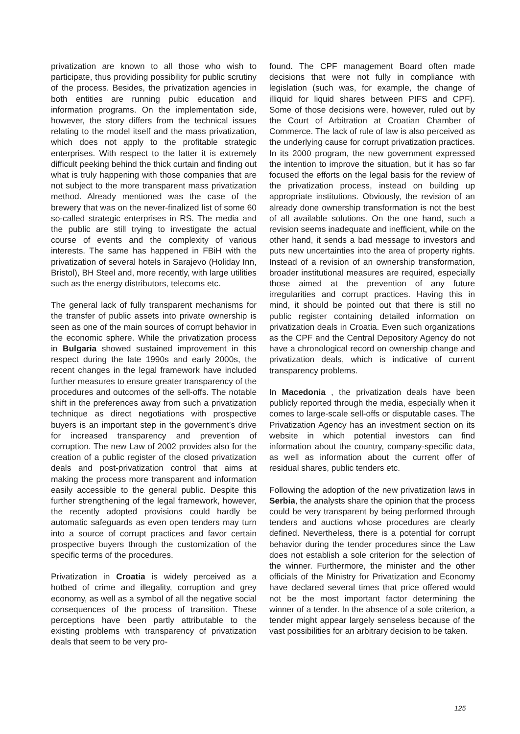privatization are known to all those who wish to participate, thus providing possibility for public scrutiny of the process. Besides, the privatization agencies in both entities are running pubic education and information programs. On the implementation side, however, the story differs from the technical issues relating to the model itself and the mass privatization, which does not apply to the profitable strategic enterprises. With respect to the latter it is extremely difficult peeking behind the thick curtain and finding out what is truly happening with those companies that are not subject to the more transparent mass privatization method. Already mentioned was the case of the brewery that was on the never-finalized list of some 60 so-called strategic enterprises in RS. The media and the public are still trying to investigate the actual course of events and the complexity of various interests. The same has happened in FBiH with the privatization of several hotels in Sarajevo (Holiday Inn, Bristol), BH Steel and, more recently, with large utilities such as the energy distributors, telecoms etc.
The general lack of fully transparent mechanisms for the transfer of public assets into private ownership is seen as one of the main sources of corrupt behavior in the economic sphere. While the privatization process in Bulgaria showed sustained improvement in this respect during the late 1990s and early 2000s, the recent changes in the legal framework have included further measures to ensure greater transparency of the procedures and outcomes of the sell-offs. The notable shift in the preferences away from such a privatization technique as direct negotiations with prospective buyers is an important step in the government’s drive for increased transparency and prevention of corruption. The new Law of 2002 provides also for the creation of a public register of the closed privatization deals and post-privatization control that aims at making the process more transparent and information easily accessible to the general public. Despite this further strengthening of the legal framework, however, the recently adopted provisions could hardly be automatic safeguards as even open tenders may turn into a source of corrupt practices and favor certain prospective buyers through the customization of the specific terms of the procedures.
Privatization in Croatia is widely perceived as a hotbed of crime and illegality, corruption and grey economy, as well as a symbol of all the negative social consequences of the process of transition. These perceptions have been partly attributable to the existing problems with transparency of privatization deals that seem to be very pro-
found. The CPF management Board often made decisions that were not fully in compliance with legislation (such was, for example, the change of illiquid for liquid shares between PIFS and CPF). Some of those decisions were, however, ruled out by the Court of Arbitration at Croatian Chamber of Commerce. The lack of rule of law is also perceived as the underlying cause for corrupt privatization practices. In its 2000 program, the new government expressed the intention to improve the situation, but it has so far focused the efforts on the legal basis for the review of the privatization process, instead on building up appropriate institutions. Obviously, the revision of an already done ownership transformation is not the best of all available solutions. On the one hand, such a revision seems inadequate and inefficient, while on the other hand, it sends a bad message to investors and puts new uncertainties into the area of property rights. Instead of a revision of an ownership transformation, broader institutional measures are required, especially those aimed at the prevention of any future irregularities and corrupt practices. Having this in mind, it should be pointed out that there is still no public register containing detailed information on privatization deals in Croatia. Even such organizations as the CPF and the Central Depository Agency do not have a chronological record on ownership change and privatization deals, which is indicative of current transparency problems.
In Macedonia , the privatization deals have been publicly reported through the media, especially when it comes to large-scale sell-offs or disputable cases. The Privatization Agency has an investment section on its website in which potential investors can find information about the country, company-specific data, as well as information about the current offer of residual shares, public tenders etc.
Following the adoption of the new privatization laws in Serbia, the analysts share the opinion that the process could be very transparent by being performed through tenders and auctions whose procedures are clearly defined. Nevertheless, there is a potential for corrupt behavior during the tender procedures since the Law does not establish a sole criterion for the selection of the winner. Furthermore, the minister and the other officials of the Ministry for Privatization and Economy have declared several times that price offered would not be the most important factor determining the winner of a tender. In the absence of a sole criterion, a tender might appear largely senseless because of the vast possibilities for an arbitrary decision to be taken.
125